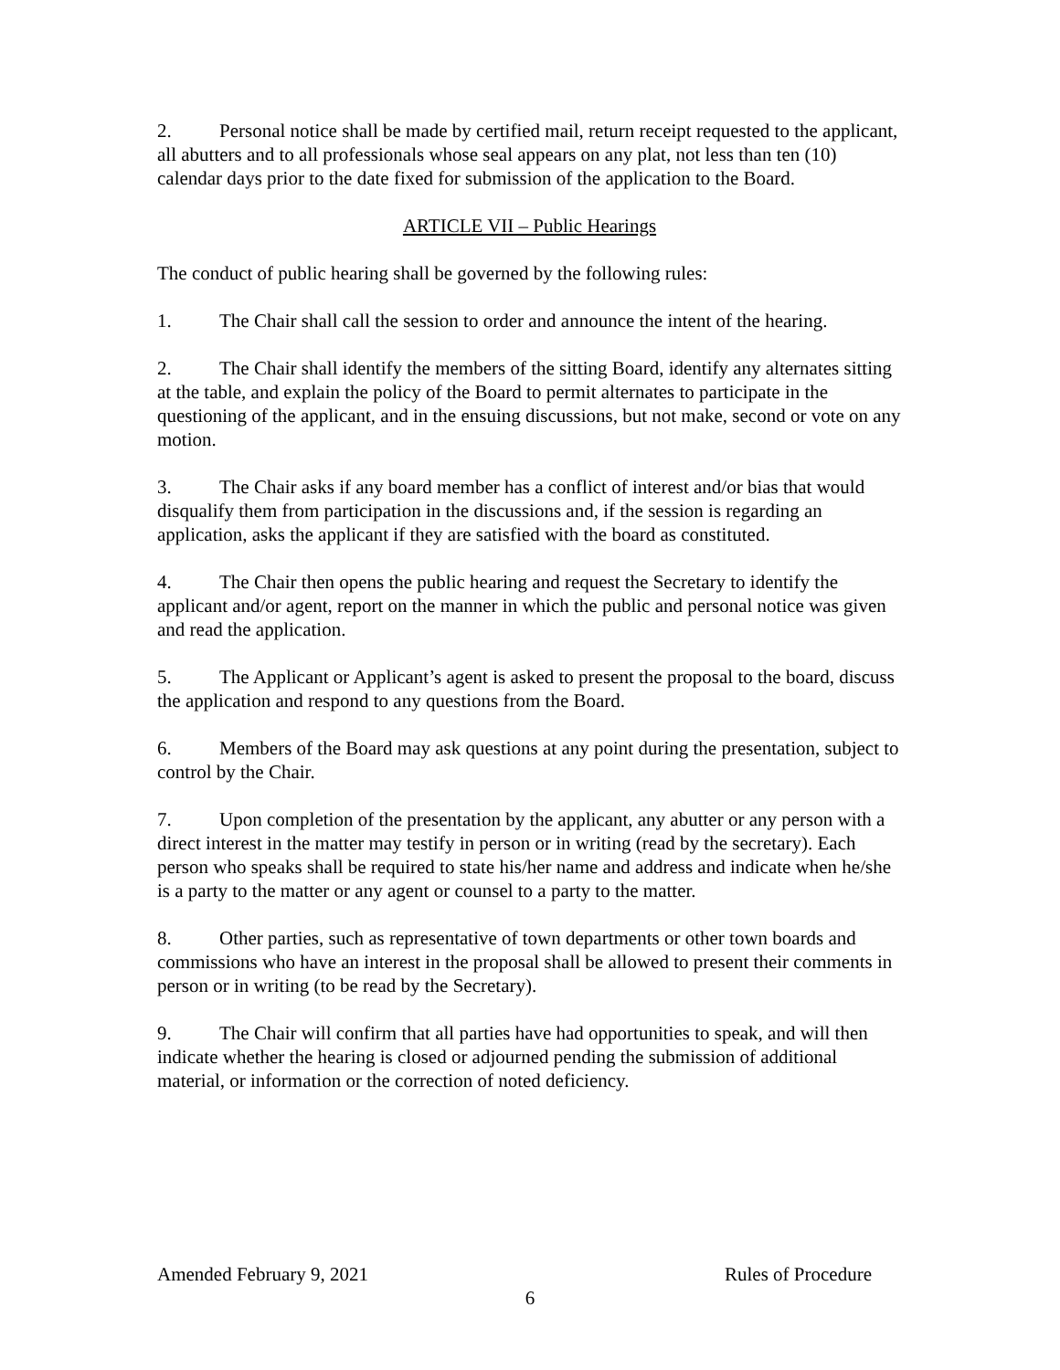2. Personal notice shall be made by certified mail, return receipt requested to the applicant, all abutters and to all professionals whose seal appears on any plat, not less than ten (10) calendar days prior to the date fixed for submission of the application to the Board.
ARTICLE VII – Public Hearings
The conduct of public hearing shall be governed by the following rules:
1. The Chair shall call the session to order and announce the intent of the hearing.
2. The Chair shall identify the members of the sitting Board, identify any alternates sitting at the table, and explain the policy of the Board to permit alternates to participate in the questioning of the applicant, and in the ensuing discussions, but not make, second or vote on any motion.
3. The Chair asks if any board member has a conflict of interest and/or bias that would disqualify them from participation in the discussions and, if the session is regarding an application, asks the applicant if they are satisfied with the board as constituted.
4. The Chair then opens the public hearing and request the Secretary to identify the applicant and/or agent, report on the manner in which the public and personal notice was given and read the application.
5. The Applicant or Applicant’s agent is asked to present the proposal to the board, discuss the application and respond to any questions from the Board.
6. Members of the Board may ask questions at any point during the presentation, subject to control by the Chair.
7. Upon completion of the presentation by the applicant, any abutter or any person with a direct interest in the matter may testify in person or in writing (read by the secretary). Each person who speaks shall be required to state his/her name and address and indicate when he/she is a party to the matter or any agent or counsel to a party to the matter.
8. Other parties, such as representative of town departments or other town boards and commissions who have an interest in the proposal shall be allowed to present their comments in person or in writing (to be read by the Secretary).
9. The Chair will confirm that all parties have had opportunities to speak, and will then indicate whether the hearing is closed or adjourned pending the submission of additional material, or information or the correction of noted deficiency.
Amended February 9, 2021 Rules of Procedure
6